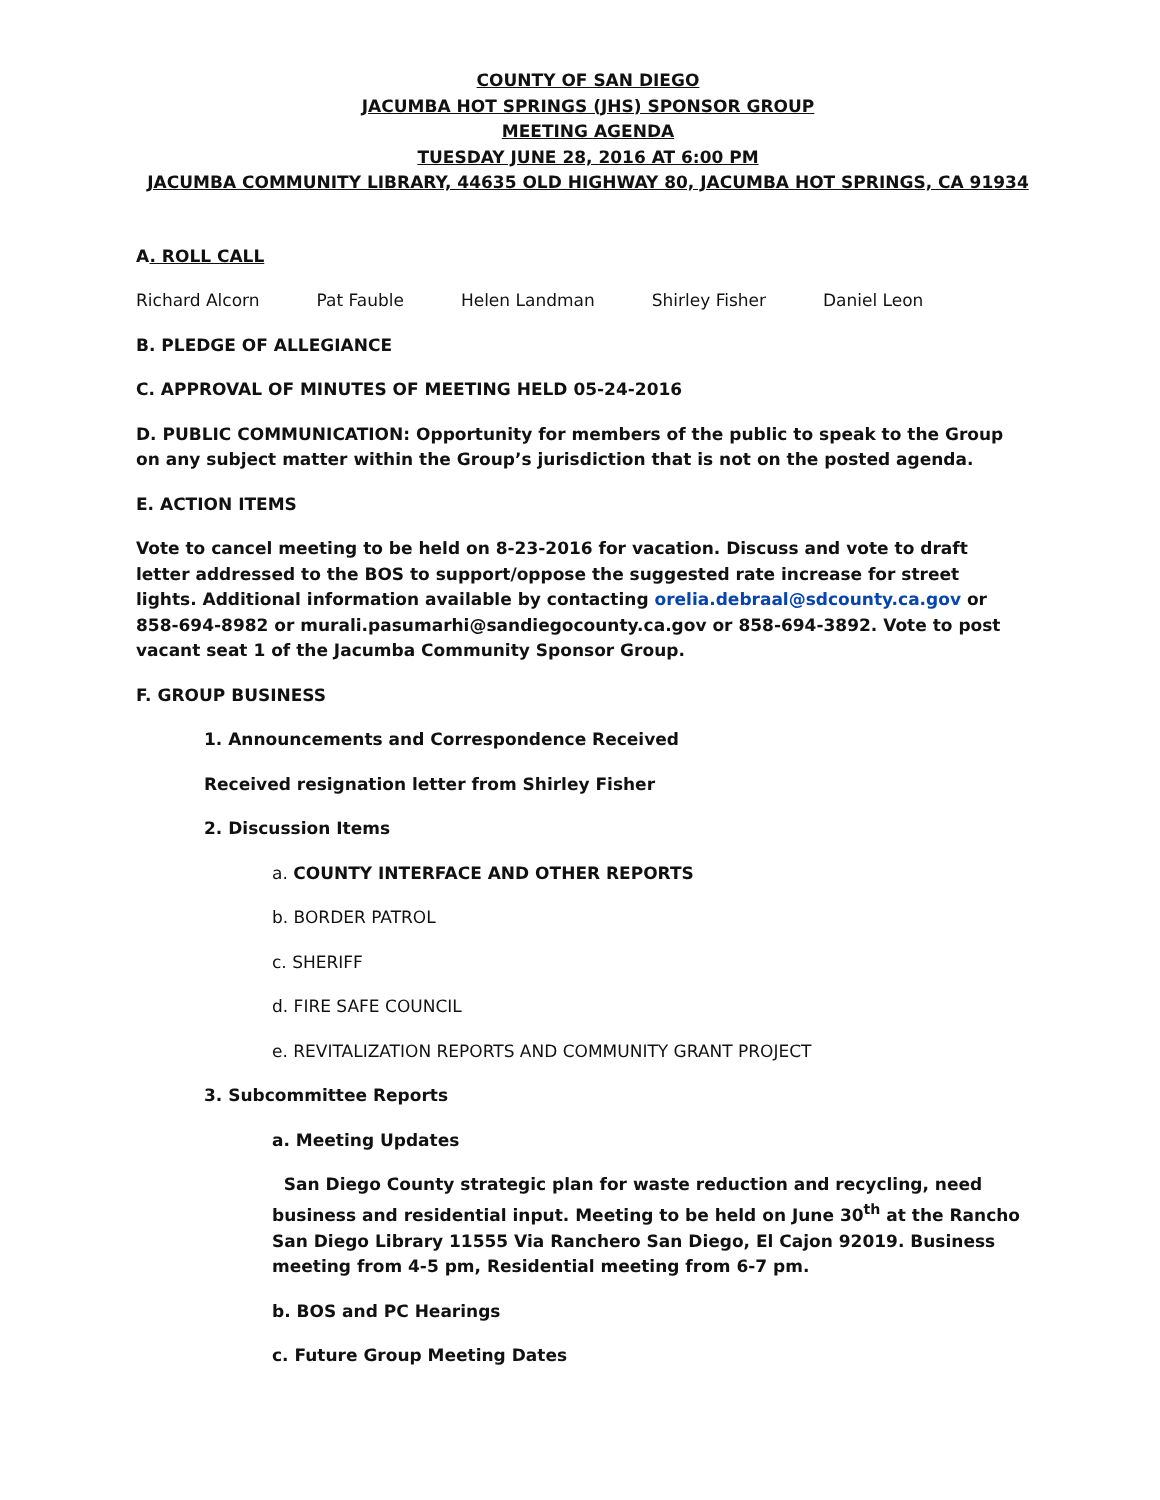COUNTY OF SAN DIEGO
JACUMBA HOT SPRINGS (JHS) SPONSOR GROUP
MEETING AGENDA
TUESDAY JUNE 28, 2016 AT 6:00 PM
JACUMBA COMMUNITY LIBRARY, 44635 OLD HIGHWAY 80, JACUMBA HOT SPRINGS, CA 91934
A. ROLL CALL
Richard Alcorn Pat Fauble Helen Landman Shirley Fisher Daniel Leon
B. PLEDGE OF ALLEGIANCE
C. APPROVAL OF MINUTES OF MEETING HELD 05-24-2016
D. PUBLIC COMMUNICATION: Opportunity for members of the public to speak to the Group on any subject matter within the Group’s jurisdiction that is not on the posted agenda.
E. ACTION ITEMS
Vote to cancel meeting to be held on 8-23-2016 for vacation. Discuss and vote to draft letter addressed to the BOS to support/oppose the suggested rate increase for street lights. Additional information available by contacting orelia.debraal@sdcounty.ca.gov or 858-694-8982 or murali.pasumarhi@sandiegocounty.ca.gov or 858-694-3892. Vote to post vacant seat 1 of the Jacumba Community Sponsor Group.
F. GROUP BUSINESS
1. Announcements and Correspondence Received
Received resignation letter from Shirley Fisher
2. Discussion Items
a. COUNTY INTERFACE AND OTHER REPORTS
b. BORDER PATROL
c. SHERIFF
d. FIRE SAFE COUNCIL
e. REVITALIZATION REPORTS AND COMMUNITY GRANT PROJECT
3. Subcommittee Reports
a. Meeting Updates
San Diego County strategic plan for waste reduction and recycling, need business and residential input. Meeting to be held on June 30<sup>th</sup> at the Rancho San Diego Library 11555 Via Ranchero San Diego, El Cajon 92019. Business meeting from 4-5 pm, Residential meeting from 6-7 pm.
b. BOS and PC Hearings
c. Future Group Meeting Dates